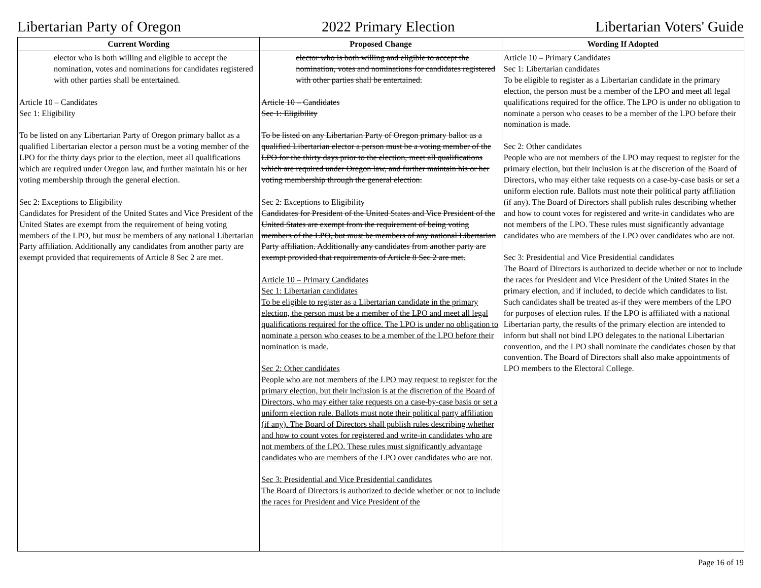Libertarian Party of Oregon 2022 Primary Election Libertarian Voters' Guide
| Current Wording | Proposed Change | Wording If Adopted |
| --- | --- | --- |
| elector who is both willing and eligible to accept the nomination, votes and nominations for candidates registered with other parties shall be entertained. Article 10 – Candidates Sec 1: Eligibility To be listed on any Libertarian Party of Oregon primary ballot as a qualified Libertarian elector a person must be a voting member of the LPO for the thirty days prior to the election, meet all qualifications which are required under Oregon law, and further maintain his or her voting membership through the general election. Sec 2: Exceptions to Eligibility Candidates for President of the United States and Vice President of the United States are exempt from the requirement of being voting members of the LPO, but must be members of any national Libertarian Party affiliation. Additionally any candidates from another party are exempt provided that requirements of Article 8 Sec 2 are met. | elector who is both willing and eligible to accept the nomination, votes and nominations for candidates registered with other parties shall be entertained. Article 10 – Candidates Sec 1: Eligibility To be listed on any Libertarian Party of Oregon primary ballot as a qualified Libertarian elector a person must be a voting member of the LPO for the thirty days prior to the election, meet all qualifications which are required under Oregon law, and further maintain his or her voting membership through the general election. Sec 2: Exceptions to Eligibility Candidates for President of the United States and Vice President of the United States are exempt from the requirement of being voting members of the LPO, but must be members of any national Libertarian Party affiliation. Additionally any candidates from another party are exempt provided that requirements of Article 8 Sec 2 are met. Article 10 – Primary Candidates Sec 1: Libertarian candidates To be eligible to register as a Libertarian candidate in the primary election, the person must be a member of the LPO and meet all legal qualifications required for the office. The LPO is under no obligation to nominate a person who ceases to be a member of the LPO before their nomination is made. Sec 2: Other candidates People who are not members of the LPO may request to register for the primary election, but their inclusion is at the discretion of the Board of Directors, who may either take requests on a case-by-case basis or set a uniform election rule. Ballots must note their political party affiliation (if any). The Board of Directors shall publish rules describing whether and how to count votes for registered and write-in candidates who are not members of the LPO. These rules must significantly advantage candidates who are members of the LPO over candidates who are not. Sec 3: Presidential and Vice Presidential candidates The Board of Directors is authorized to decide whether or not to include the races for President and Vice President of the | Article 10 – Primary Candidates Sec 1: Libertarian candidates To be eligible to register as a Libertarian candidate in the primary election, the person must be a member of the LPO and meet all legal qualifications required for the office. The LPO is under no obligation to nominate a person who ceases to be a member of the LPO before their nomination is made. Sec 2: Other candidates People who are not members of the LPO may request to register for the primary election, but their inclusion is at the discretion of the Board of Directors, who may either take requests on a case-by-case basis or set a uniform election rule. Ballots must note their political party affiliation (if any). The Board of Directors shall publish rules describing whether and how to count votes for registered and write-in candidates who are not members of the LPO. These rules must significantly advantage candidates who are members of the LPO over candidates who are not. Sec 3: Presidential and Vice Presidential candidates The Board of Directors is authorized to decide whether or not to include the races for President and Vice President of the United States in the primary election, and if included, to decide which candidates to list. Such candidates shall be treated as-if they were members of the LPO for purposes of election rules. If the LPO is affiliated with a national Libertarian party, the results of the primary election are intended to inform but shall not bind LPO delegates to the national Libertarian convention, and the LPO shall nominate the candidates chosen by that convention. The Board of Directors shall also make appointments of LPO members to the Electoral College. |
Page 16 of 19